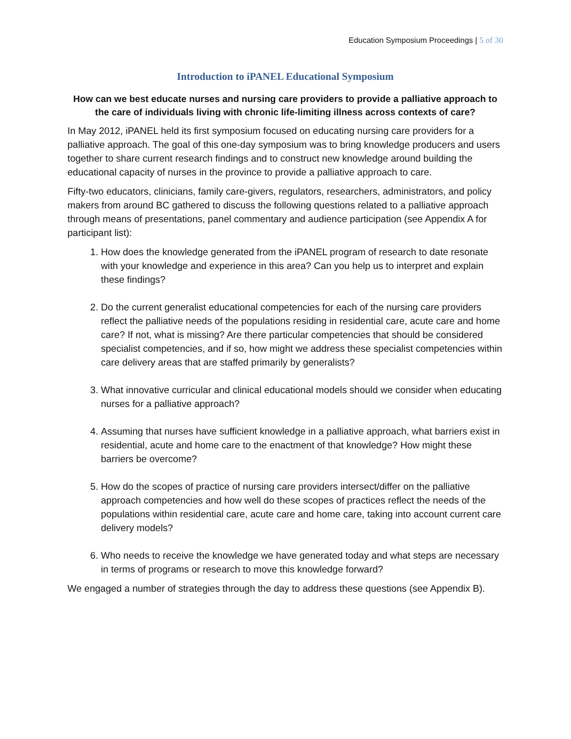Education Symposium Proceedings | 5 of 30
Introduction to iPANEL Educational Symposium
How can we best educate nurses and nursing care providers to provide a palliative approach to the care of individuals living with chronic life-limiting illness across contexts of care?
In May 2012, iPANEL held its first symposium focused on educating nursing care providers for a palliative approach. The goal of this one-day symposium was to bring knowledge producers and users together to share current research findings and to construct new knowledge around building the educational capacity of nurses in the province to provide a palliative approach to care.
Fifty-two educators, clinicians, family care-givers, regulators, researchers, administrators, and policy makers from around BC gathered to discuss the following questions related to a palliative approach through means of presentations, panel commentary and audience participation (see Appendix A for participant list):
1. How does the knowledge generated from the iPANEL program of research to date resonate with your knowledge and experience in this area? Can you help us to interpret and explain these findings?
2. Do the current generalist educational competencies for each of the nursing care providers reflect the palliative needs of the populations residing in residential care, acute care and home care? If not, what is missing? Are there particular competencies that should be considered specialist competencies, and if so, how might we address these specialist competencies within care delivery areas that are staffed primarily by generalists?
3. What innovative curricular and clinical educational models should we consider when educating nurses for a palliative approach?
4. Assuming that nurses have sufficient knowledge in a palliative approach, what barriers exist in residential, acute and home care to the enactment of that knowledge? How might these barriers be overcome?
5. How do the scopes of practice of nursing care providers intersect/differ on the palliative approach competencies and how well do these scopes of practices reflect the needs of the populations within residential care, acute care and home care, taking into account current care delivery models?
6. Who needs to receive the knowledge we have generated today and what steps are necessary in terms of programs or research to move this knowledge forward?
We engaged a number of strategies through the day to address these questions (see Appendix B).